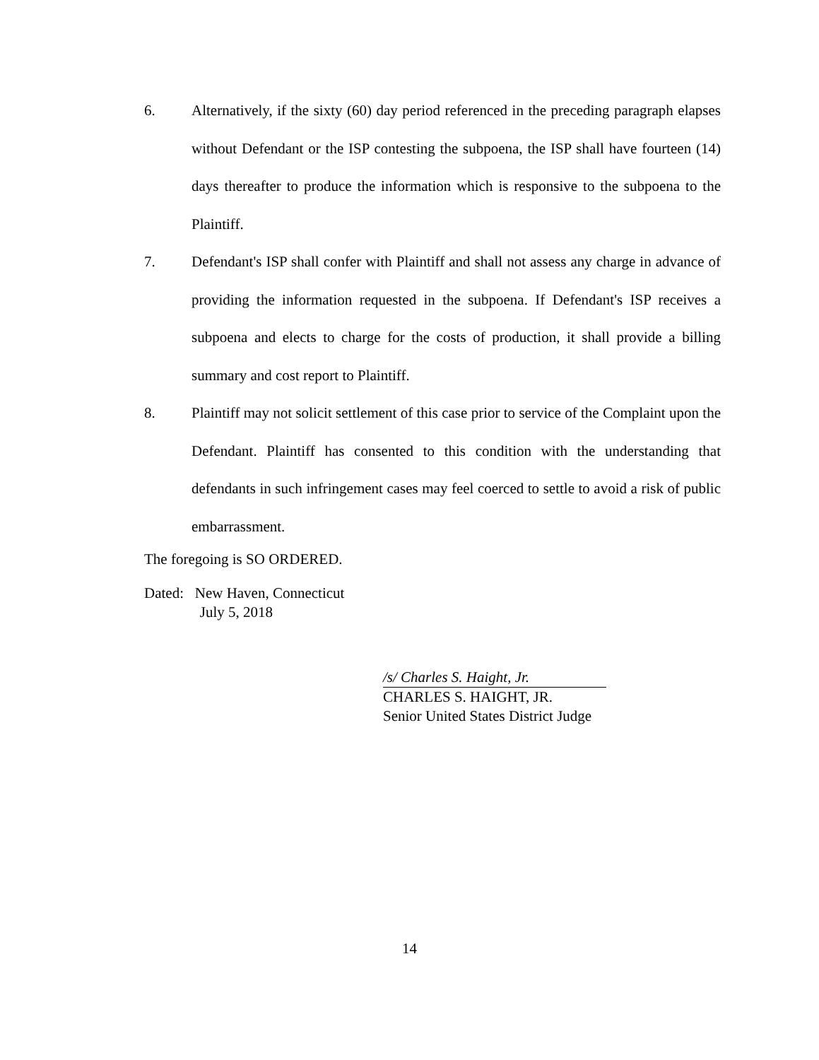6. Alternatively, if the sixty (60) day period referenced in the preceding paragraph elapses without Defendant or the ISP contesting the subpoena, the ISP shall have fourteen (14) days thereafter to produce the information which is responsive to the subpoena to the Plaintiff.
7. Defendant's ISP shall confer with Plaintiff and shall not assess any charge in advance of providing the information requested in the subpoena. If Defendant's ISP receives a subpoena and elects to charge for the costs of production, it shall provide a billing summary and cost report to Plaintiff.
8. Plaintiff may not solicit settlement of this case prior to service of the Complaint upon the Defendant. Plaintiff has consented to this condition with the understanding that defendants in such infringement cases may feel coerced to settle to avoid a risk of public embarrassment.
The foregoing is SO ORDERED.
Dated: New Haven, Connecticut
July 5, 2018
/s/ Charles S. Haight, Jr.
CHARLES S. HAIGHT, JR.
Senior United States District Judge
14